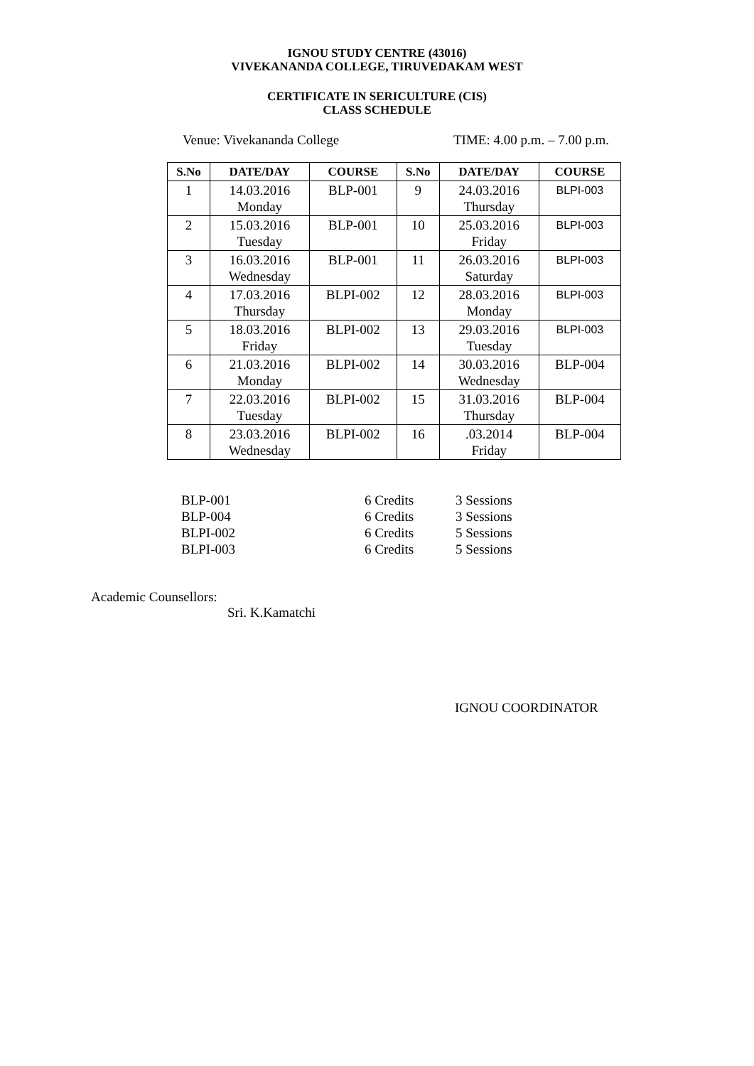IGNOU STUDY CENTRE (43016)
VIVEKANANDA COLLEGE, TIRUVEDAKAM WEST
CERTIFICATE IN SERICULTURE (CIS)
CLASS SCHEDULE
Venue: Vivekananda College TIME: 4.00 p.m. – 7.00 p.m.
| S.No | DATE/DAY | COURSE | S.No | DATE/DAY | COURSE |
| --- | --- | --- | --- | --- | --- |
| 1 | 14.03.2016 Monday | BLP-001 | 9 | 24.03.2016 Thursday | BLPI-003 |
| 2 | 15.03.2016 Tuesday | BLP-001 | 10 | 25.03.2016 Friday | BLPI-003 |
| 3 | 16.03.2016 Wednesday | BLP-001 | 11 | 26.03.2016 Saturday | BLPI-003 |
| 4 | 17.03.2016 Thursday | BLPI-002 | 12 | 28.03.2016 Monday | BLPI-003 |
| 5 | 18.03.2016 Friday | BLPI-002 | 13 | 29.03.2016 Tuesday | BLPI-003 |
| 6 | 21.03.2016 Monday | BLPI-002 | 14 | 30.03.2016 Wednesday | BLP-004 |
| 7 | 22.03.2016 Tuesday | BLPI-002 | 15 | 31.03.2016 Thursday | BLP-004 |
| 8 | 23.03.2016 Wednesday | BLPI-002 | 16 | .03.2014 Friday | BLP-004 |
| BLP-001 | 6 Credits | 3 Sessions |
| BLP-004 | 6 Credits | 3 Sessions |
| BLPI-002 | 6 Credits | 5 Sessions |
| BLPI-003 | 6 Credits | 5 Sessions |
Academic Counsellors:
Sri. K.Kamatchi
IGNOU COORDINATOR